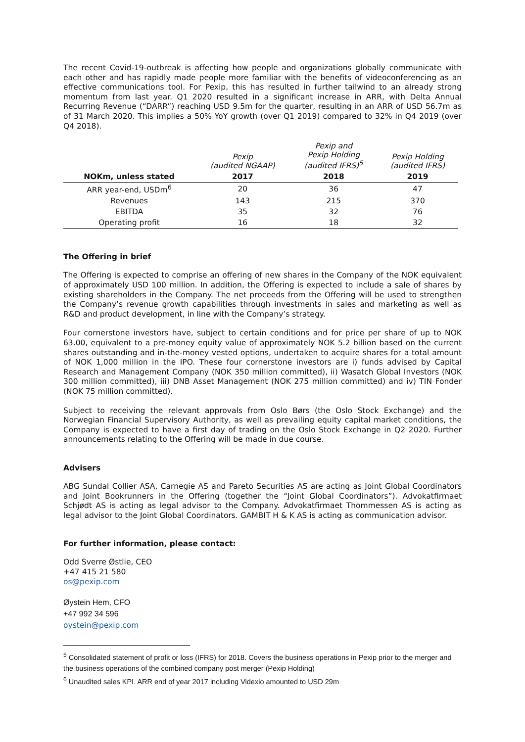The recent Covid-19-outbreak is affecting how people and organizations globally communicate with each other and has rapidly made people more familiar with the benefits of videoconferencing as an effective communications tool. For Pexip, this has resulted in further tailwind to an already strong momentum from last year. Q1 2020 resulted in a significant increase in ARR, with Delta Annual Recurring Revenue (“DARR”) reaching USD 9.5m for the quarter, resulting in an ARR of USD 56.7m as of 31 March 2020. This implies a 50% YoY growth (over Q1 2019) compared to 32% in Q4 2019 (over Q4 2018).
| | Pexip (audited NGAAP) | Pexip and Pexip Holding (audited IFRS)<sup>5</sup> | Pexip Holding (audited IFRS) |
| --- | --- | --- | --- |
| NOKm, unless stated | 2017 | 2018 | 2019 |
| ARR year-end, USDm<sup>6</sup> | 20 | 36 | 47 |
| Revenues | 143 | 215 | 370 |
| EBITDA | 35 | 32 | 76 |
| Operating profit | 16 | 18 | 32 |
The Offering in brief
The Offering is expected to comprise an offering of new shares in the Company of the NOK equivalent of approximately USD 100 million. In addition, the Offering is expected to include a sale of shares by existing shareholders in the Company. The net proceeds from the Offering will be used to strengthen the Company’s revenue growth capabilities through investments in sales and marketing as well as R&D and product development, in line with the Company’s strategy.
Four cornerstone investors have, subject to certain conditions and for price per share of up to NOK 63.00, equivalent to a pre-money equity value of approximately NOK 5.2 billion based on the current shares outstanding and in-the-money vested options, undertaken to acquire shares for a total amount of NOK 1,000 million in the IPO. These four cornerstone investors are i) funds advised by Capital Research and Management Company (NOK 350 million committed), ii) Wasatch Global Investors (NOK 300 million committed), iii) DNB Asset Management (NOK 275 million committed) and iv) TIN Fonder (NOK 75 million committed).
Subject to receiving the relevant approvals from Oslo Børs (the Oslo Stock Exchange) and the Norwegian Financial Supervisory Authority, as well as prevailing equity capital market conditions, the Company is expected to have a first day of trading on the Oslo Stock Exchange in Q2 2020. Further announcements relating to the Offering will be made in due course.
Advisers
ABG Sundal Collier ASA, Carnegie AS and Pareto Securities AS are acting as Joint Global Coordinators and Joint Bookrunners in the Offering (together the “Joint Global Coordinators”). Advokatfirmaet Schjødt AS is acting as legal advisor to the Company. Advokatfirmaet Thommessen AS is acting as legal advisor to the Joint Global Coordinators. GAMBIT H & K AS is acting as communication advisor.
For further information, please contact:
Odd Sverre Østlie, CEO
+47 415 21 580
os@pexip.com
Øystein Hem, CFO
+47 992 34 596
oystein@pexip.com
<sup>5</sup> Consolidated statement of profit or loss (IFRS) for 2018. Covers the business operations in Pexip prior to the merger and the business operations of the combined company post merger (Pexip Holding)
<sup>6</sup> Unaudited sales KPI. ARR end of year 2017 including Videxio amounted to USD 29m